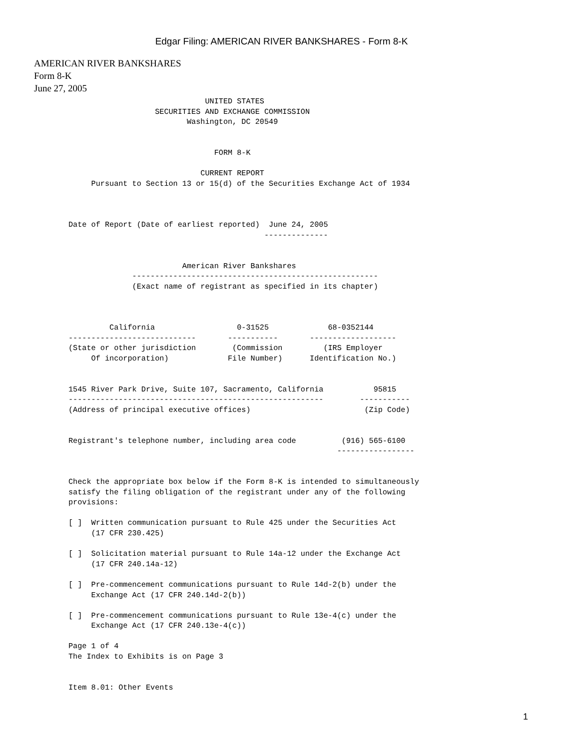Edgar Filing: AMERICAN RIVER BANKSHARES - Form 8-K
AMERICAN RIVER BANKSHARES
Form 8-K
June 27, 2005
                              UNITED STATES
                   SECURITIES AND EXCHANGE COMMISSION
                          Washington, DC 20549


                                FORM 8-K

                             CURRENT REPORT
     Pursuant to Section 13 or 15(d) of the Securities Exchange Act of 1934



Date of Report (Date of earliest reported)  June 24, 2005
                                           --------------


                         American River Bankshares
              ------------------------------------------------------
              (Exact name of registrant as specified in its chapter)



         California                  0-31525             68-0352144
----------------------------       -----------       -------------------
(State or other jurisdiction        (Commission         (IRS Employer
     Of incorporation)             File Number)      Identification No.)


1545 River Park Drive, Suite 107, Sacramento, California           95815
--------------------------------------------------------        -----------
(Address of principal executive offices)                         (Zip Code)


Registrant's telephone number, including area code          (916) 565-6100
                                                           -----------------


Check the appropriate box below if the Form 8-K is intended to simultaneously
satisfy the filing obligation of the registrant under any of the following
provisions:

[ ]  Written communication pursuant to Rule 425 under the Securities Act
     (17 CFR 230.425)

[ ]  Solicitation material pursuant to Rule 14a-12 under the Exchange Act
     (17 CFR 240.14a-12)

[ ]  Pre-commencement communications pursuant to Rule 14d-2(b) under the
     Exchange Act (17 CFR 240.14d-2(b))

[ ]  Pre-commencement communications pursuant to Rule 13e-4(c) under the
     Exchange Act (17 CFR 240.13e-4(c))

Page 1 of 4
The Index to Exhibits is on Page 3


Item 8.01: Other Events
1